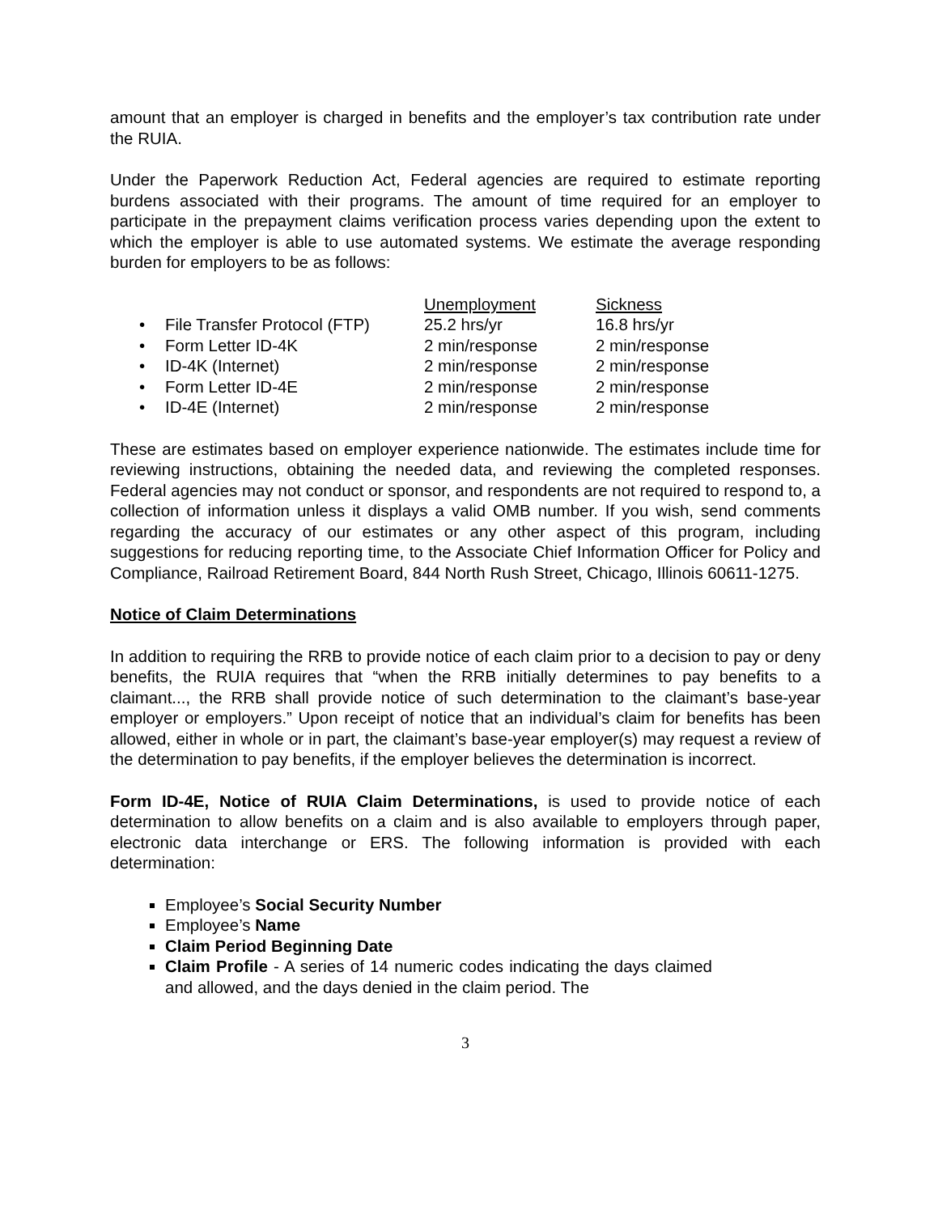amount that an employer is charged in benefits and the employer’s tax contribution rate under the RUIA.
Under the Paperwork Reduction Act, Federal agencies are required to estimate reporting burdens associated with their programs. The amount of time required for an employer to participate in the prepayment claims verification process varies depending upon the extent to which the employer is able to use automated systems. We estimate the average responding burden for employers to be as follows:
| | | Unemployment | Sickness |
| • | File Transfer Protocol (FTP) | 25.2 hrs/yr | 16.8 hrs/yr |
| • | Form Letter ID-4K | 2 min/response | 2 min/response |
| • | ID-4K (Internet) | 2 min/response | 2 min/response |
| • | Form Letter ID-4E | 2 min/response | 2 min/response |
| • | ID-4E (Internet) | 2 min/response | 2 min/response |
These are estimates based on employer experience nationwide. The estimates include time for reviewing instructions, obtaining the needed data, and reviewing the completed responses. Federal agencies may not conduct or sponsor, and respondents are not required to respond to, a collection of information unless it displays a valid OMB number. If you wish, send comments regarding the accuracy of our estimates or any other aspect of this program, including suggestions for reducing reporting time, to the Associate Chief Information Officer for Policy and Compliance, Railroad Retirement Board, 844 North Rush Street, Chicago, Illinois 60611-1275.
Notice of Claim Determinations
In addition to requiring the RRB to provide notice of each claim prior to a decision to pay or deny benefits, the RUIA requires that “when the RRB initially determines to pay benefits to a claimant..., the RRB shall provide notice of such determination to the claimant’s base-year employer or employers.” Upon receipt of notice that an individual’s claim for benefits has been allowed, either in whole or in part, the claimant’s base-year employer(s) may request a review of the determination to pay benefits, if the employer believes the determination is incorrect.
Form ID-4E, Notice of RUIA Claim Determinations, is used to provide notice of each determination to allow benefits on a claim and is also available to employers through paper, electronic data interchange or ERS. The following information is provided with each determination:
Employee’s Social Security Number
Employee’s Name
Claim Period Beginning Date
Claim Profile - A series of 14 numeric codes indicating the days claimed and allowed, and the days denied in the claim period. The
3